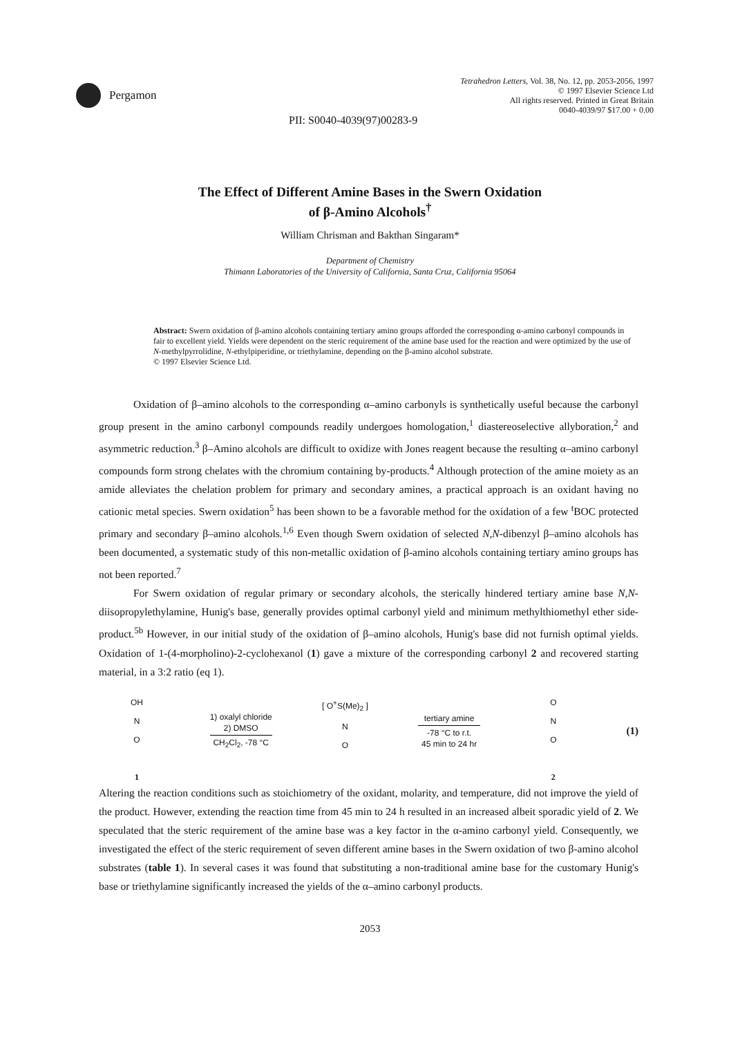Pergamon
Tetrahedron Letters, Vol. 38, No. 12, pp. 2053-2056, 1997
© 1997 Elsevier Science Ltd
All rights reserved. Printed in Great Britain
0040-4039/97 $17.00 + 0.00
PII: S0040-4039(97)00283-9
The Effect of Different Amine Bases in the Swern Oxidation
of β-Amino Alcohols<sup>†</sup>
William Chrisman and Bakthan Singaram*
Department of Chemistry
Thimann Laboratories of the University of California, Santa Cruz, California 95064
Abstract: Swern oxidation of β-amino alcohols containing tertiary amino groups afforded the corresponding α-amino carbonyl compounds in fair to excellent yield. Yields were dependent on the steric requirement of the amine base used for the reaction and were optimized by the use of N-methylpyrrolidine, N-ethylpiperidine, or triethylamine, depending on the β-amino alcohol substrate.
© 1997 Elsevier Science Ltd.
Oxidation of β–amino alcohols to the corresponding α–amino carbonyls is synthetically useful because the carbonyl group present in the amino carbonyl compounds readily undergoes homologation,<sup>1</sup> diastereoselective allyboration,<sup>2</sup> and asymmetric reduction.<sup>3</sup> β–Amino alcohols are difficult to oxidize with Jones reagent because the resulting α–amino carbonyl compounds form strong chelates with the chromium containing by-products.<sup>4</sup> Although protection of the amine moiety as an amide alleviates the chelation problem for primary and secondary amines, a practical approach is an oxidant having no cationic metal species. Swern oxidation<sup>5</sup> has been shown to be a favorable method for the oxidation of a few <sup>t</sup>BOC protected primary and secondary β–amino alcohols.<sup>1,6</sup> Even though Swern oxidation of selected N,N-dibenzyl β–amino alcohols has been documented, a systematic study of this non-metallic oxidation of β-amino alcohols containing tertiary amino groups has not been reported.<sup>7</sup>
For Swern oxidation of regular primary or secondary alcohols, the sterically hindered tertiary amine base N,N-diisopropylethylamine, Hunig's base, generally provides optimal carbonyl yield and minimum methylthiomethyl ether side-product.<sup>5b</sup> However, in our initial study of the oxidation of β–amino alcohols, Hunig's base did not furnish optimal yields. Oxidation of 1-(4-morpholino)-2-cyclohexanol (1) gave a mixture of the corresponding carbonyl 2 and recovered starting material, in a 3:2 ratio (eq 1).
OH
N
O
1
1) oxalyl chloride
2) DMSO
CH<sub>2</sub>Cl<sub>2</sub>, -78 °C
[ O<sup>+</sup>S(Me)<sub>2</sub> ]
N
O
tertiary amine
-78 °C to r.t.
45 min to 24 hr
O
N
O
2
(1)
Altering the reaction conditions such as stoichiometry of the oxidant, molarity, and temperature, did not improve the yield of the product. However, extending the reaction time from 45 min to 24 h resulted in an increased albeit sporadic yield of 2. We speculated that the steric requirement of the amine base was a key factor in the α-amino carbonyl yield. Consequently, we investigated the effect of the steric requirement of seven different amine bases in the Swern oxidation of two β-amino alcohol substrates (table 1). In several cases it was found that substituting a non-traditional amine base for the customary Hunig's base or triethylamine significantly increased the yields of the α–amino carbonyl products.
2053